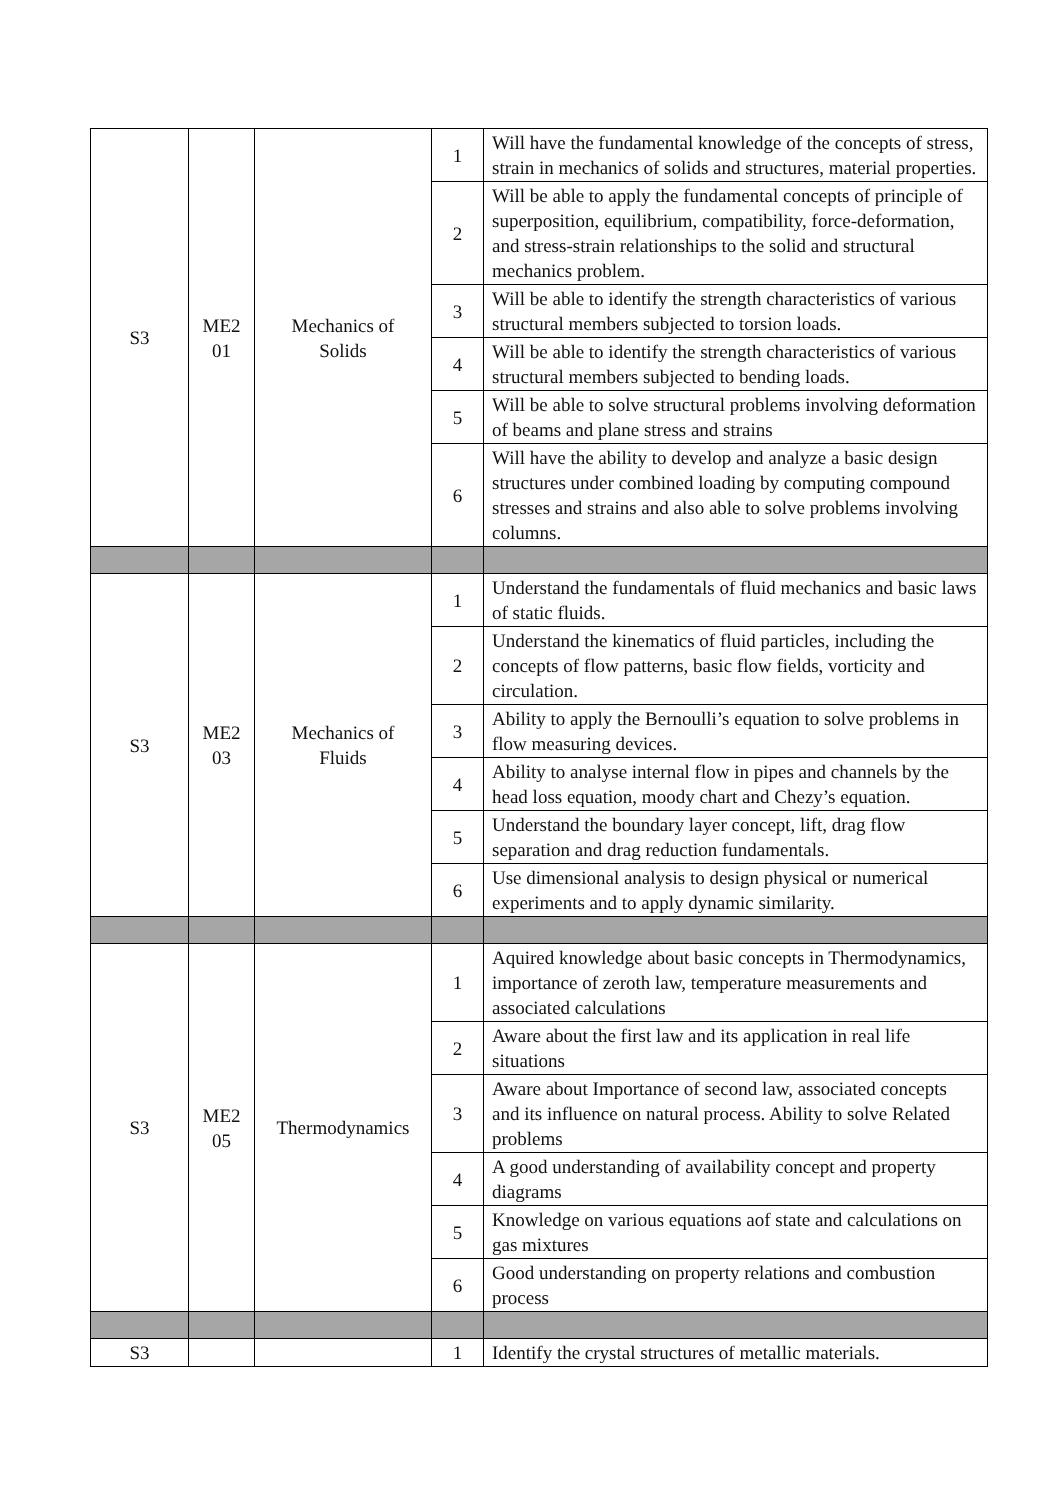| S3 | ME2 01 | Mechanics of Solids | 1 | Will have the fundamental knowledge of the concepts of stress, strain in mechanics of solids and structures, material properties. |
| | | | 2 | Will be able to apply the fundamental concepts of principle of superposition, equilibrium, compatibility, force-deformation, and stress-strain relationships to the solid and structural mechanics problem. |
| | | | 3 | Will be able to identify the strength characteristics of various structural members subjected to torsion loads. |
| | | | 4 | Will be able to identify the strength characteristics of various structural members subjected to bending loads. |
| | | | 5 | Will be able to solve structural problems involving deformation of beams and plane stress and strains |
| | | | 6 | Will have the ability to develop and analyze a basic design structures under combined loading by computing compound stresses and strains and also able to solve problems involving columns. |
| S3 | ME2 03 | Mechanics of Fluids | 1 | Understand the fundamentals of fluid mechanics and basic laws of static fluids. |
| | | | 2 | Understand the kinematics of fluid particles, including the concepts of flow patterns, basic flow fields, vorticity and circulation. |
| | | | 3 | Ability to apply the Bernoulli’s equation to solve problems in flow measuring devices. |
| | | | 4 | Ability to analyse internal flow in pipes and channels by the head loss equation, moody chart and Chezy’s equation. |
| | | | 5 | Understand the boundary layer concept, lift, drag flow separation and drag reduction fundamentals. |
| | | | 6 | Use dimensional analysis to design physical or numerical experiments and to apply dynamic similarity. |
| S3 | ME2 05 | Thermodynamics | 1 | Aquired knowledge about basic concepts in Thermodynamics, importance of zeroth law, temperature measurements and associated calculations |
| | | | 2 | Aware about the first law and its application in real life situations |
| | | | 3 | Aware about Importance of second law, associated concepts and its influence on natural process. Ability to solve Related problems |
| | | | 4 | A good understanding of availability concept and property diagrams |
| | | | 5 | Knowledge on various equations aof state and calculations on gas mixtures |
| | | | 6 | Good understanding on property relations and combustion process |
| S3 | | | 1 | Identify the crystal structures of metallic materials. |